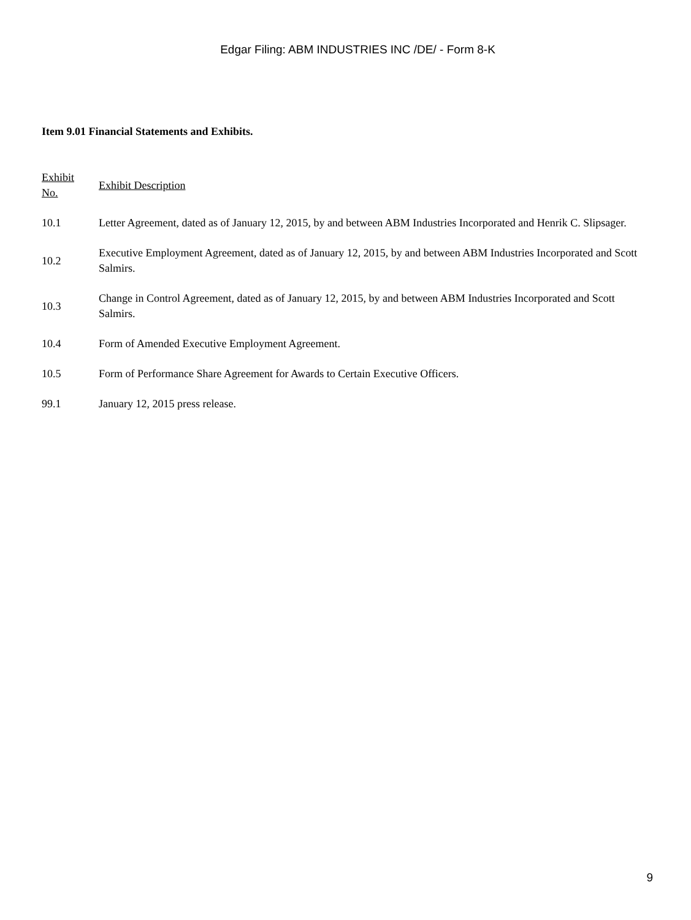Edgar Filing: ABM INDUSTRIES INC /DE/ - Form 8-K
Item 9.01 Financial Statements and Exhibits.
| Exhibit No. | Exhibit Description |
| 10.1 | Letter Agreement, dated as of January 12, 2015, by and between ABM Industries Incorporated and Henrik C. Slipsager. |
| 10.2 | Executive Employment Agreement, dated as of January 12, 2015, by and between ABM Industries Incorporated and Scott Salmirs. |
| 10.3 | Change in Control Agreement, dated as of January 12, 2015, by and between ABM Industries Incorporated and Scott Salmirs. |
| 10.4 | Form of Amended Executive Employment Agreement. |
| 10.5 | Form of Performance Share Agreement for Awards to Certain Executive Officers. |
| 99.1 | January 12, 2015 press release. |
9